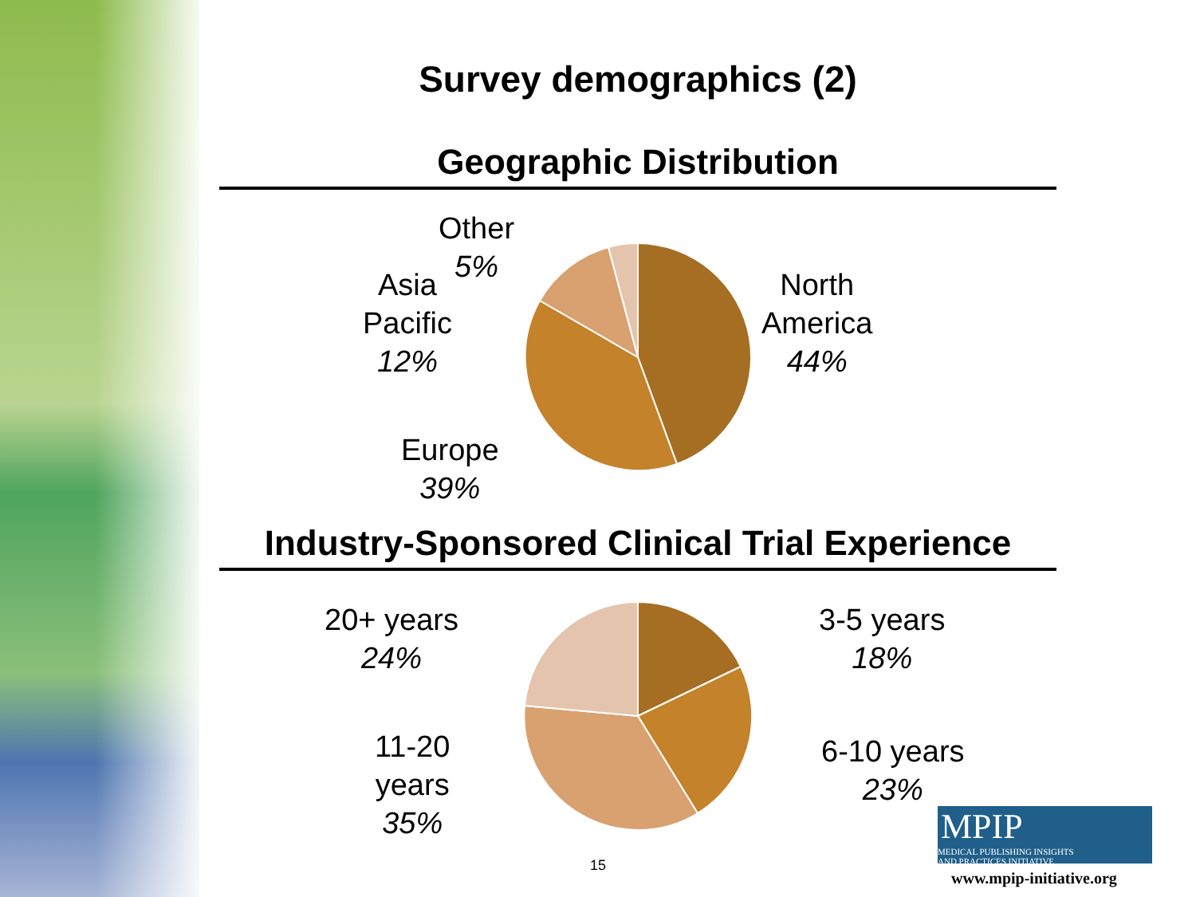Survey demographics (2)
Geographic Distribution
Industry-Sponsored Clinical Trial Experience
Other
5%
Asia
Pacific
12%
North
America
44%
Europe
39%
20+ years
24%
3-5 years
18%
11-20
years
35%
6-10 years
23%
15
MPIP MEDICAL PUBLISHING INSIGHTS
AND PRACTICES INITIATIVE
www.mpip-initiative.org